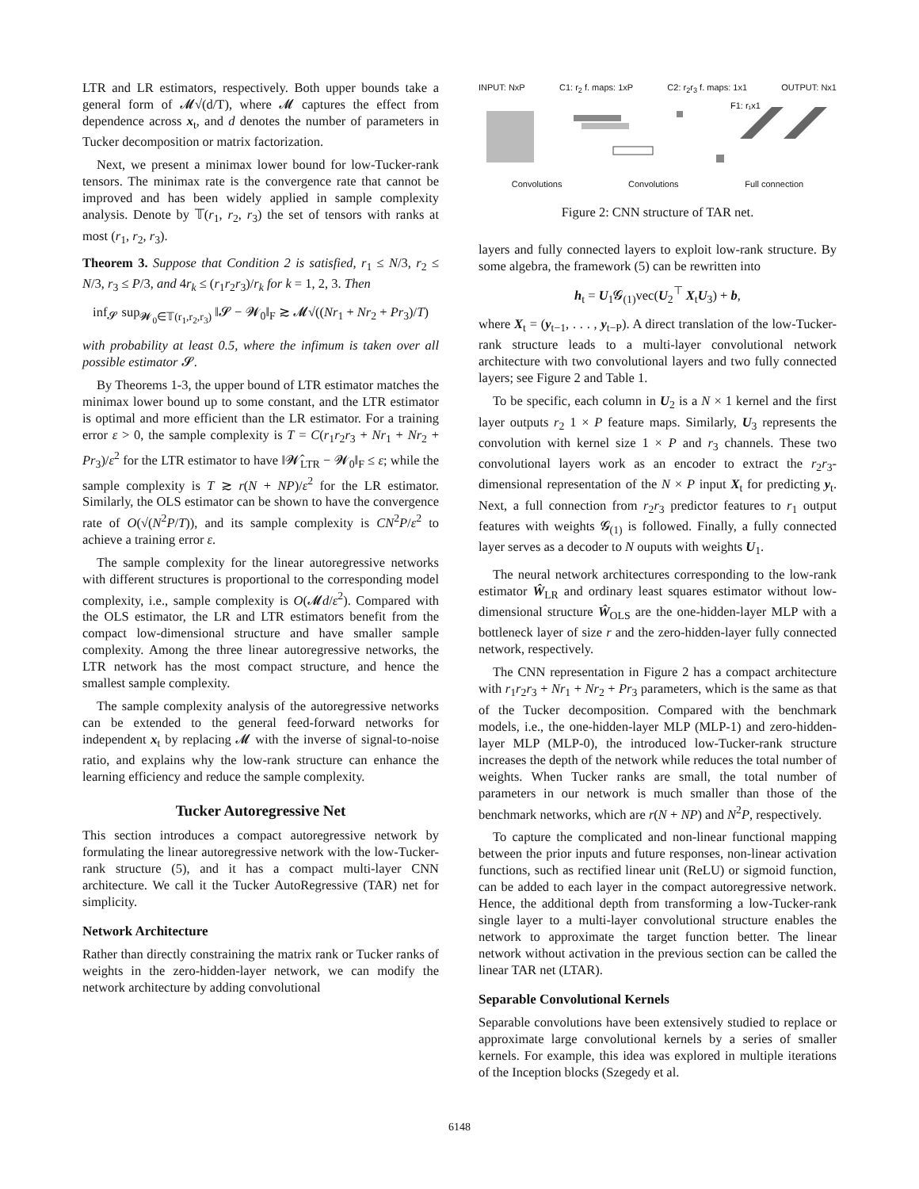LTR and LR estimators, respectively. Both upper bounds take a general form of 𝓜√(d/T), where 𝓜 captures the effect from dependence across x<sub>t</sub>, and d denotes the number of parameters in Tucker decomposition or matrix factorization.
Next, we present a minimax lower bound for low-Tucker-rank tensors. The minimax rate is the convergence rate that cannot be improved and has been widely applied in sample complexity analysis. Denote by 𝕋(r<sub>1</sub>, r<sub>2</sub>, r<sub>3</sub>) the set of tensors with ranks at most (r<sub>1</sub>, r<sub>2</sub>, r<sub>3</sub>).
Theorem 3. Suppose that Condition 2 is satisfied, r<sub>1</sub> ≤ N/3, r<sub>2</sub> ≤ N/3, r<sub>3</sub> ≤ P/3, and 4r<sub>k</sub> ≤ (r<sub>1</sub>r<sub>2</sub>r<sub>3</sub>)/r<sub>k</sub> for k = 1, 2, 3. Then
inf<sub>𝓢</sub> sup<sub>𝓦<sub>0</sub>∈𝕋(r<sub>1</sub>,r<sub>2</sub>,r<sub>3</sub>)</sub> ‖𝓢 − 𝓦<sub>0</sub>‖<sub>F</sub> ≳ 𝓜√((Nr<sub>1</sub> + Nr<sub>2</sub> + Pr<sub>3</sub>)/T)
with probability at least 0.5, where the infimum is taken over all possible estimator 𝓢.
By Theorems 1-3, the upper bound of LTR estimator matches the minimax lower bound up to some constant, and the LTR estimator is optimal and more efficient than the LR estimator. For a training error ε > 0, the sample complexity is T = C(r<sub>1</sub>r<sub>2</sub>r<sub>3</sub> + Nr<sub>1</sub> + Nr<sub>2</sub> + Pr<sub>3</sub>)/ε<sup>2</sup> for the LTR estimator to have ‖𝓦̂<sub>LTR</sub> − 𝓦<sub>0</sub>‖<sub>F</sub> ≤ ε; while the sample complexity is T ≳ r(N + NP)/ε<sup>2</sup> for the LR estimator. Similarly, the OLS estimator can be shown to have the convergence rate of O(√(N<sup>2</sup>P/T)), and its sample complexity is CN<sup>2</sup>P/ε<sup>2</sup> to achieve a training error ε.
The sample complexity for the linear autoregressive networks with different structures is proportional to the corresponding model complexity, i.e., sample complexity is O(𝓜d/ε<sup>2</sup>). Compared with the OLS estimator, the LR and LTR estimators benefit from the compact low-dimensional structure and have smaller sample complexity. Among the three linear autoregressive networks, the LTR network has the most compact structure, and hence the smallest sample complexity.
The sample complexity analysis of the autoregressive networks can be extended to the general feed-forward networks for independent x<sub>t</sub> by replacing 𝓜 with the inverse of signal-to-noise ratio, and explains why the low-rank structure can enhance the learning efficiency and reduce the sample complexity.
Tucker Autoregressive Net
This section introduces a compact autoregressive network by formulating the linear autoregressive network with the low-Tucker-rank structure (5), and it has a compact multi-layer CNN architecture. We call it the Tucker AutoRegressive (TAR) net for simplicity.
Network Architecture
Rather than directly constraining the matrix rank or Tucker ranks of weights in the zero-hidden-layer network, we can modify the network architecture by adding convolutional
INPUT: NxP C1: r<sub>2</sub> f. maps: 1xP C2: r<sub>2</sub>r<sub>3</sub> f. maps: 1x1 OUTPUT: Nx1
F1: r₁x1
Convolutions Convolutions Full connection
Figure 2: CNN structure of TAR net.
layers and fully connected layers to exploit low-rank structure. By some algebra, the framework (5) can be rewritten into
h<sub>t</sub> = U<sub>1</sub>𝓖<sub>(1)</sub>vec(U<sub>2</sub><sup>⊤</sup> X<sub>t</sub>U<sub>3</sub>) + b,
where X<sub>t</sub> = (y<sub>t−1</sub>, . . . , y<sub>t−P</sub>). A direct translation of the low-Tucker-rank structure leads to a multi-layer convolutional network architecture with two convolutional layers and two fully connected layers; see Figure 2 and Table 1.
To be specific, each column in U<sub>2</sub> is a N × 1 kernel and the first layer outputs r<sub>2</sub> 1 × P feature maps. Similarly, U<sub>3</sub> represents the convolution with kernel size 1 × P and r<sub>3</sub> channels. These two convolutional layers work as an encoder to extract the r<sub>2</sub>r<sub>3</sub>-dimensional representation of the N × P input X<sub>t</sub> for predicting y<sub>t</sub>. Next, a full connection from r<sub>2</sub>r<sub>3</sub> predictor features to r<sub>1</sub> output features with weights 𝓖<sub>(1)</sub> is followed. Finally, a fully connected layer serves as a decoder to N ouputs with weights U<sub>1</sub>.
The neural network architectures corresponding to the low-rank estimator Ŵ<sub>LR</sub> and ordinary least squares estimator without low-dimensional structure Ŵ<sub>OLS</sub> are the one-hidden-layer MLP with a bottleneck layer of size r and the zero-hidden-layer fully connected network, respectively.
The CNN representation in Figure 2 has a compact architecture with r<sub>1</sub>r<sub>2</sub>r<sub>3</sub> + Nr<sub>1</sub> + Nr<sub>2</sub> + Pr<sub>3</sub> parameters, which is the same as that of the Tucker decomposition. Compared with the benchmark models, i.e., the one-hidden-layer MLP (MLP-1) and zero-hidden-layer MLP (MLP-0), the introduced low-Tucker-rank structure increases the depth of the network while reduces the total number of weights. When Tucker ranks are small, the total number of parameters in our network is much smaller than those of the benchmark networks, which are r(N + NP) and N<sup>2</sup>P, respectively.
To capture the complicated and non-linear functional mapping between the prior inputs and future responses, non-linear activation functions, such as rectified linear unit (ReLU) or sigmoid function, can be added to each layer in the compact autoregressive network. Hence, the additional depth from transforming a low-Tucker-rank single layer to a multi-layer convolutional structure enables the network to approximate the target function better. The linear network without activation in the previous section can be called the linear TAR net (LTAR).
Separable Convolutional Kernels
Separable convolutions have been extensively studied to replace or approximate large convolutional kernels by a series of smaller kernels. For example, this idea was explored in multiple iterations of the Inception blocks (Szegedy et al.
6148